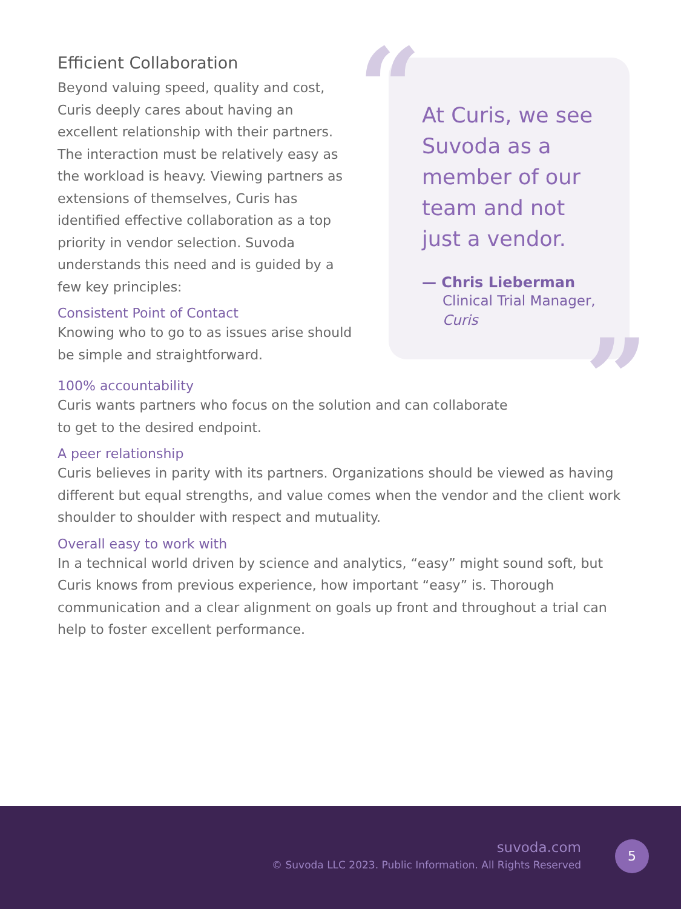Efficient Collaboration
Beyond valuing speed, quality and cost, Curis deeply cares about having an excellent relationship with their partners. The interaction must be relatively easy as the workload is heavy. Viewing partners as extensions of themselves, Curis has identified effective collaboration as a top priority in vendor selection. Suvoda understands this need and is guided by a few key principles:
Consistent Point of Contact
Knowing who to go to as issues arise should be simple and straightforward.
“
At Curis, we see Suvoda as a member of our team and not just a vendor.
— Chris Lieberman
Clinical Trial Manager,
Curis
”
100% accountability
Curis wants partners who focus on the solution and can collaborate
to get to the desired endpoint.
A peer relationship
Curis believes in parity with its partners. Organizations should be viewed as having different but equal strengths, and value comes when the vendor and the client work shoulder to shoulder with respect and mutuality.
Overall easy to work with
In a technical world driven by science and analytics, “easy” might sound soft, but Curis knows from previous experience, how important “easy” is. Thorough communication and a clear alignment on goals up front and throughout a trial can help to foster excellent performance.
suvoda.com
© Suvoda LLC 2023. Public Information. All Rights Reserved
5